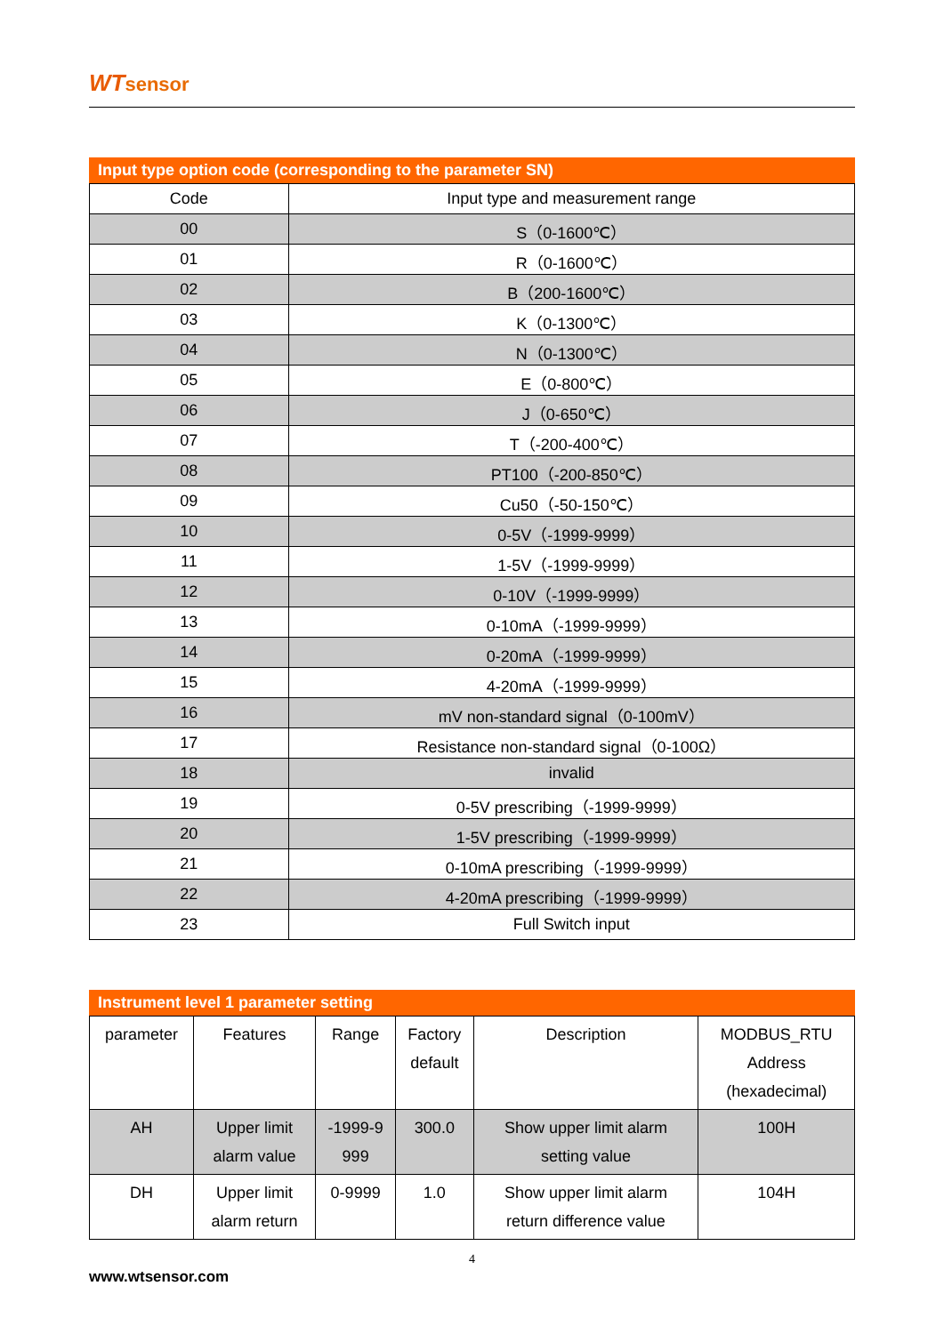WT sensor
Input type option code (corresponding to the parameter SN)
| Code | Input type and measurement range |
| --- | --- |
| 00 | S（0-1600℃） |
| 01 | R（0-1600℃） |
| 02 | B（200-1600℃） |
| 03 | K（0-1300℃） |
| 04 | N（0-1300℃） |
| 05 | E（0-800℃） |
| 06 | J（0-650℃） |
| 07 | T（-200-400℃） |
| 08 | PT100（-200-850℃） |
| 09 | Cu50（-50-150℃） |
| 10 | 0-5V（-1999-9999） |
| 11 | 1-5V（-1999-9999） |
| 12 | 0-10V（-1999-9999） |
| 13 | 0-10mA（-1999-9999） |
| 14 | 0-20mA（-1999-9999） |
| 15 | 4-20mA（-1999-9999） |
| 16 | mV non-standard signal（0-100mV） |
| 17 | Resistance non-standard signal（0-100Ω） |
| 18 | invalid |
| 19 | 0-5V prescribing（-1999-9999） |
| 20 | 1-5V prescribing（-1999-9999） |
| 21 | 0-10mA prescribing（-1999-9999） |
| 22 | 4-20mA prescribing（-1999-9999） |
| 23 | Full Switch input |
Instrument level 1 parameter setting
| parameter | Features | Range | Factory default | Description | MODBUS_RTU Address (hexadecimal) |
| --- | --- | --- | --- | --- | --- |
| AH | Upper limit alarm value | -1999-9 999 | 300.0 | Show upper limit alarm setting value | 100H |
| DH | Upper limit alarm return | 0-9999 | 1.0 | Show upper limit alarm return difference value | 104H |
4
www.wtsensor.com